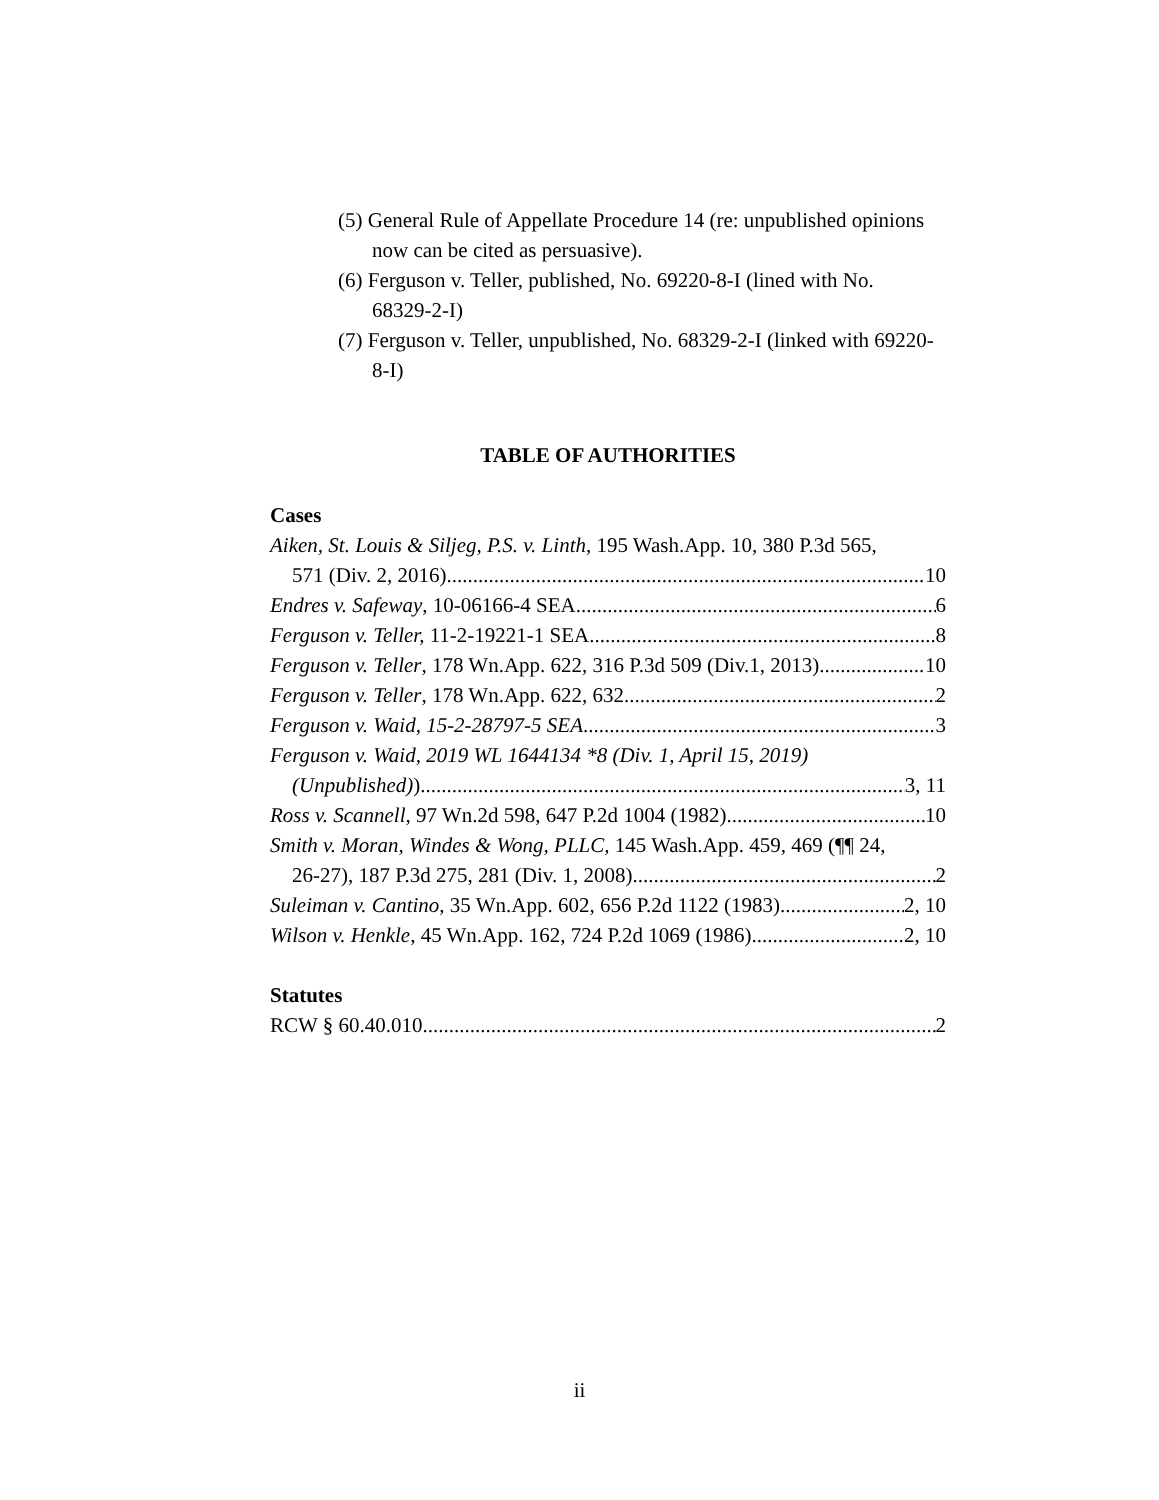(5) General Rule of Appellate Procedure 14 (re: unpublished opinions now can be cited as persuasive).
(6) Ferguson v. Teller, published, No. 69220-8-I (lined with No. 68329-2-I)
(7) Ferguson v. Teller, unpublished, No. 68329-2-I (linked with 69220-8-I)
TABLE OF AUTHORITIES
Cases
Aiken, St. Louis & Siljeg, P.S. v. Linth, 195 Wash.App. 10, 380 P.3d 565,
571 (Div. 2, 2016) 10
Endres v. Safeway, 10-06166-4 SEA 6
Ferguson v. Teller, 11-2-19221-1 SEA 8
Ferguson v. Teller, 178 Wn.App. 622, 316 P.3d 509 (Div.1, 2013) 10
Ferguson v. Teller, 178 Wn.App. 622, 632 2
Ferguson v. Waid, 15-2-28797-5 SEA 3
Ferguson v. Waid, 2019 WL 1644134 *8 (Div. 1, April 15, 2019)
(Unpublished)) 3, 11
Ross v. Scannell, 97 Wn.2d 598, 647 P.2d 1004 (1982) 10
Smith v. Moran, Windes & Wong, PLLC, 145 Wash.App. 459, 469 (¶¶ 24,
26-27), 187 P.3d 275, 281 (Div. 1, 2008) 2
Suleiman v. Cantino, 35 Wn.App. 602, 656 P.2d 1122 (1983) 2, 10
Wilson v. Henkle, 45 Wn.App. 162, 724 P.2d 1069 (1986) 2, 10
Statutes
RCW § 60.40.010 2
ii